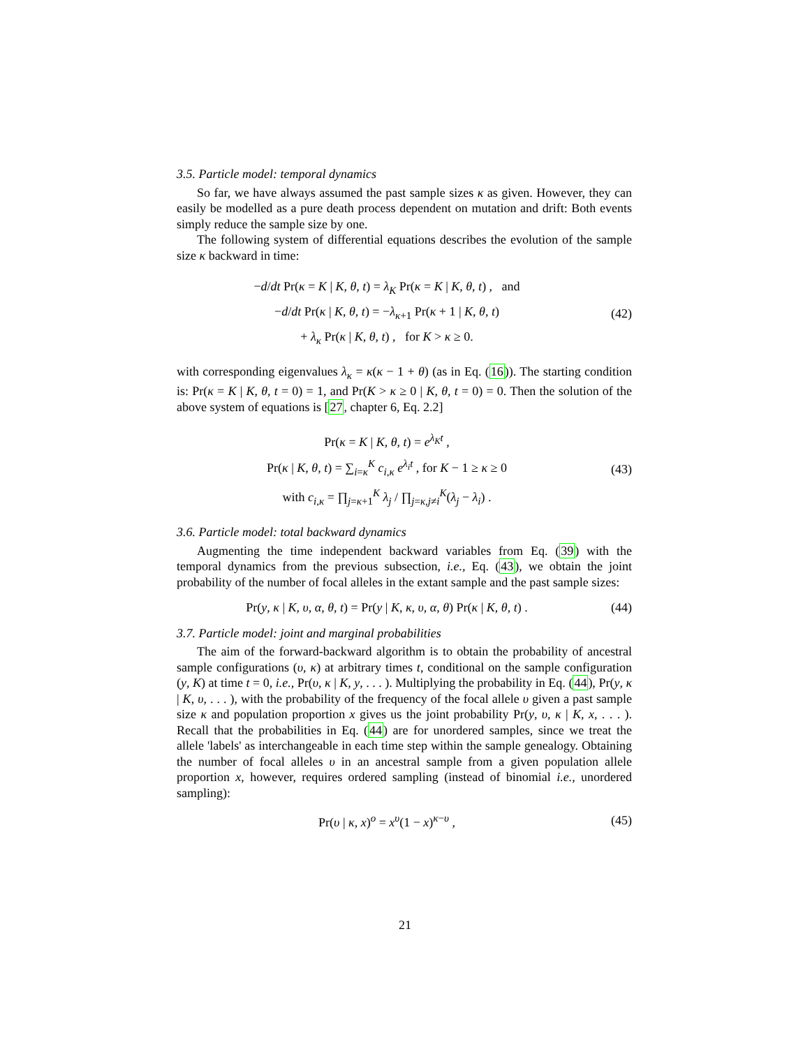3.5. Particle model: temporal dynamics
So far, we have always assumed the past sample sizes κ as given. However, they can easily be modelled as a pure death process dependent on mutation and drift: Both events simply reduce the sample size by one.
The following system of differential equations describes the evolution of the sample size κ backward in time:
−d/dt Pr(κ = K | K, θ, t) = λ<sub>K</sub> Pr(κ = K | K, θ, t) , and
−d/dt Pr(κ | K, θ, t) = −λ<sub>κ+1</sub> Pr(κ + 1 | K, θ, t)
+ λ<sub>κ</sub> Pr(κ | K, θ, t) , for K > κ ≥ 0.
(42)
with corresponding eigenvalues λ<sub>κ</sub> = κ(κ − 1 + θ) (as in Eq. (16)). The starting condition is: Pr(κ = K | K, θ, t = 0) = 1, and Pr(K > κ ≥ 0 | K, θ, t = 0) = 0. Then the solution of the above system of equations is [27, chapter 6, Eq. 2.2]
Pr(κ = K | K, θ, t) = e<sup>λ<sub>K</sub>t</sup> ,
Pr(κ | K, θ, t) = ∑<sub>i=κ</sub><sup>K</sup> c<sub>i,κ</sub> e<sup>λ<sub>i</sub>t</sup> , for K − 1 ≥ κ ≥ 0
with c<sub>i,κ</sub> = ∏<sub>j=κ+1</sub><sup>K</sup> λ<sub>j</sub> / ∏<sub>j=κ,j≠i</sub><sup>K</sup>(λ<sub>j</sub> − λ<sub>i</sub>) .
(43)
3.6. Particle model: total backward dynamics
Augmenting the time independent backward variables from Eq. (39) with the temporal dynamics from the previous subsection, i.e., Eq. (43), we obtain the joint probability of the number of focal alleles in the extant sample and the past sample sizes:
Pr(y, κ | K, υ, α, θ, t) = Pr(y | K, κ, υ, α, θ) Pr(κ | K, θ, t) .
(44)
3.7. Particle model: joint and marginal probabilities
The aim of the forward-backward algorithm is to obtain the probability of ancestral sample configurations (υ, κ) at arbitrary times t, conditional on the sample configuration (y, K) at time t = 0, i.e., Pr(υ, κ | K, y, . . . ). Multiplying the probability in Eq. (44), Pr(y, κ | K, υ, . . . ), with the probability of the frequency of the focal allele υ given a past sample size κ and population proportion x gives us the joint probability Pr(y, υ, κ | K, x, . . . ). Recall that the probabilities in Eq. (44) are for unordered samples, since we treat the allele 'labels' as interchangeable in each time step within the sample genealogy. Obtaining the number of focal alleles υ in an ancestral sample from a given population allele proportion x, however, requires ordered sampling (instead of binomial i.e., unordered sampling):
Pr(υ | κ, x)<sup>o</sup> = x<sup>υ</sup>(1 − x)<sup>κ−υ</sup> , (45)
21